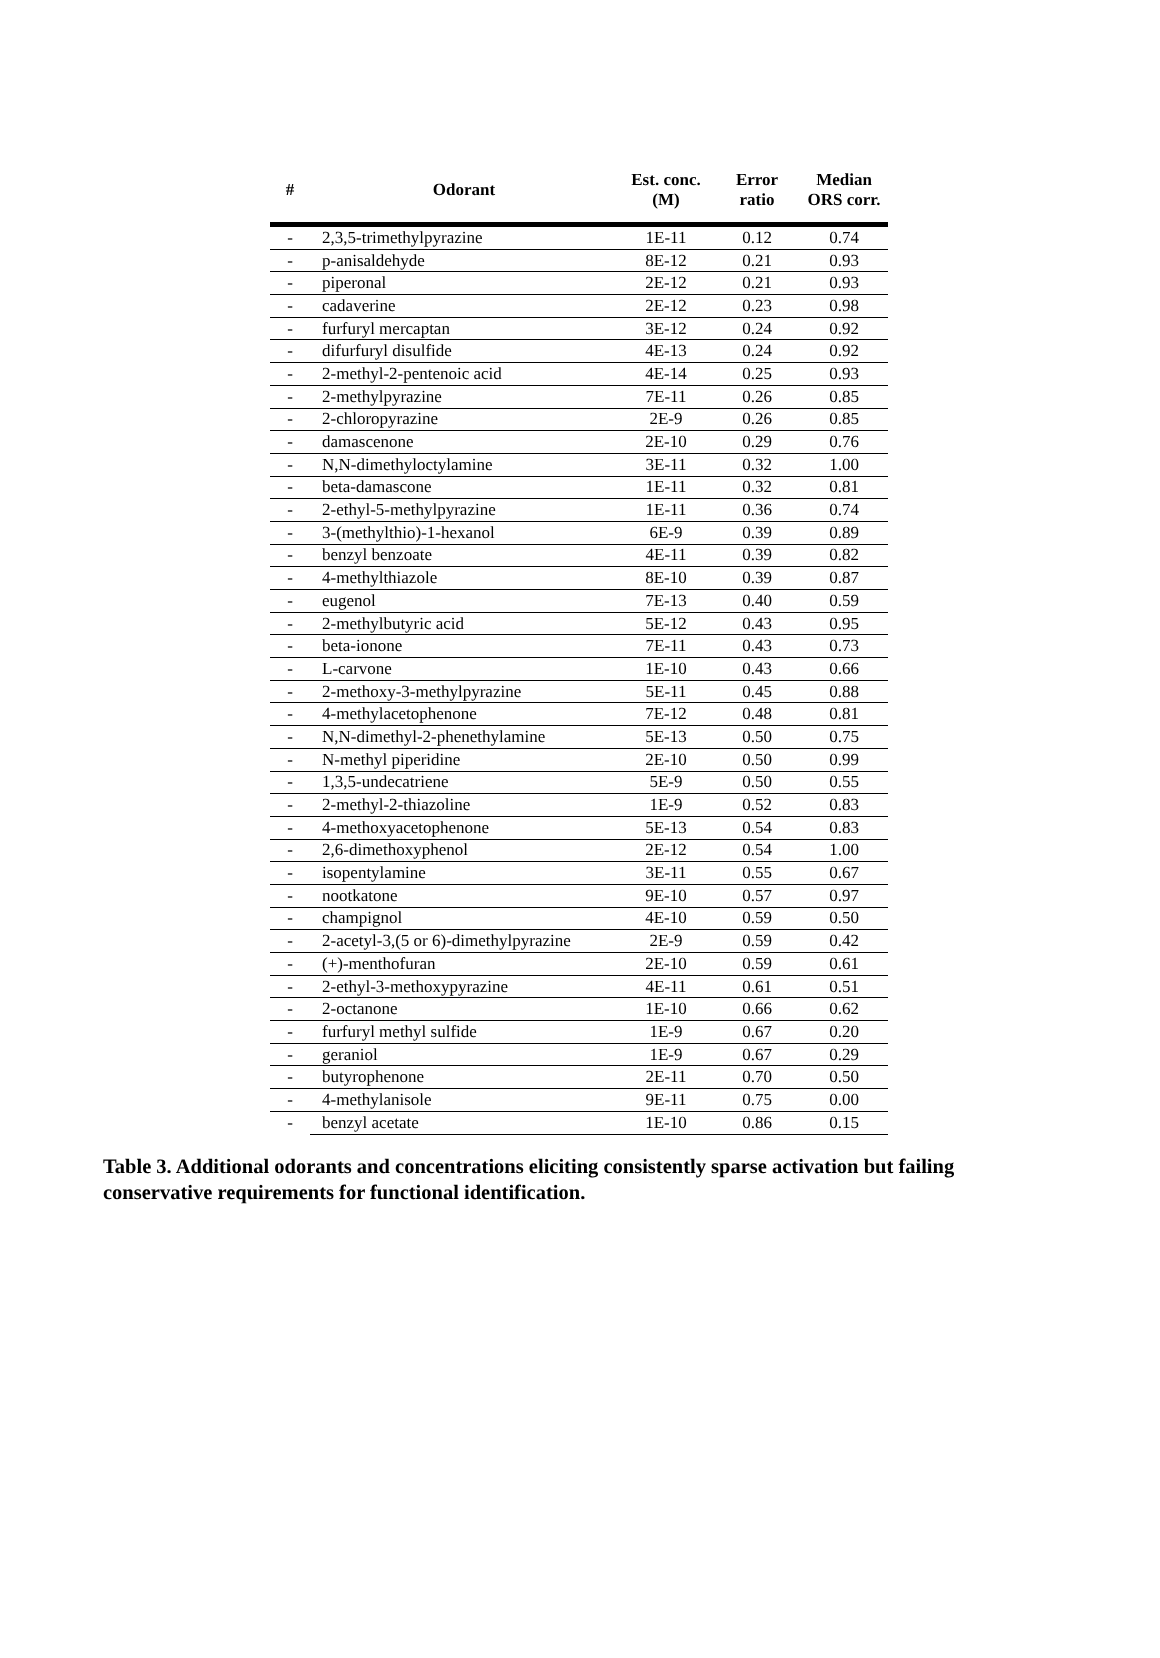| # | Odorant | Est. conc. (M) | Error ratio | Median ORS corr. |
| --- | --- | --- | --- | --- |
| - | 2,3,5-trimethylpyrazine | 1E-11 | 0.12 | 0.74 |
| - | p-anisaldehyde | 8E-12 | 0.21 | 0.93 |
| - | piperonal | 2E-12 | 0.21 | 0.93 |
| - | cadaverine | 2E-12 | 0.23 | 0.98 |
| - | furfuryl mercaptan | 3E-12 | 0.24 | 0.92 |
| - | difurfuryl disulfide | 4E-13 | 0.24 | 0.92 |
| - | 2-methyl-2-pentenoic acid | 4E-14 | 0.25 | 0.93 |
| - | 2-methylpyrazine | 7E-11 | 0.26 | 0.85 |
| - | 2-chloropyrazine | 2E-9 | 0.26 | 0.85 |
| - | damascenone | 2E-10 | 0.29 | 0.76 |
| - | N,N-dimethyloctylamine | 3E-11 | 0.32 | 1.00 |
| - | beta-damascone | 1E-11 | 0.32 | 0.81 |
| - | 2-ethyl-5-methylpyrazine | 1E-11 | 0.36 | 0.74 |
| - | 3-(methylthio)-1-hexanol | 6E-9 | 0.39 | 0.89 |
| - | benzyl benzoate | 4E-11 | 0.39 | 0.82 |
| - | 4-methylthiazole | 8E-10 | 0.39 | 0.87 |
| - | eugenol | 7E-13 | 0.40 | 0.59 |
| - | 2-methylbutyric acid | 5E-12 | 0.43 | 0.95 |
| - | beta-ionone | 7E-11 | 0.43 | 0.73 |
| - | L-carvone | 1E-10 | 0.43 | 0.66 |
| - | 2-methoxy-3-methylpyrazine | 5E-11 | 0.45 | 0.88 |
| - | 4-methylacetophenone | 7E-12 | 0.48 | 0.81 |
| - | N,N-dimethyl-2-phenethylamine | 5E-13 | 0.50 | 0.75 |
| - | N-methyl piperidine | 2E-10 | 0.50 | 0.99 |
| - | 1,3,5-undecatriene | 5E-9 | 0.50 | 0.55 |
| - | 2-methyl-2-thiazoline | 1E-9 | 0.52 | 0.83 |
| - | 4-methoxyacetophenone | 5E-13 | 0.54 | 0.83 |
| - | 2,6-dimethoxyphenol | 2E-12 | 0.54 | 1.00 |
| - | isopentylamine | 3E-11 | 0.55 | 0.67 |
| - | nootkatone | 9E-10 | 0.57 | 0.97 |
| - | champignol | 4E-10 | 0.59 | 0.50 |
| - | 2-acetyl-3,(5 or 6)-dimethylpyrazine | 2E-9 | 0.59 | 0.42 |
| - | (+)-menthofuran | 2E-10 | 0.59 | 0.61 |
| - | 2-ethyl-3-methoxypyrazine | 4E-11 | 0.61 | 0.51 |
| - | 2-octanone | 1E-10 | 0.66 | 0.62 |
| - | furfuryl methyl sulfide | 1E-9 | 0.67 | 0.20 |
| - | geraniol | 1E-9 | 0.67 | 0.29 |
| - | butyrophenone | 2E-11 | 0.70 | 0.50 |
| - | 4-methylanisole | 9E-11 | 0.75 | 0.00 |
| - | benzyl acetate | 1E-10 | 0.86 | 0.15 |
Table 3. Additional odorants and concentrations eliciting consistently sparse activation but failing conservative requirements for functional identification.